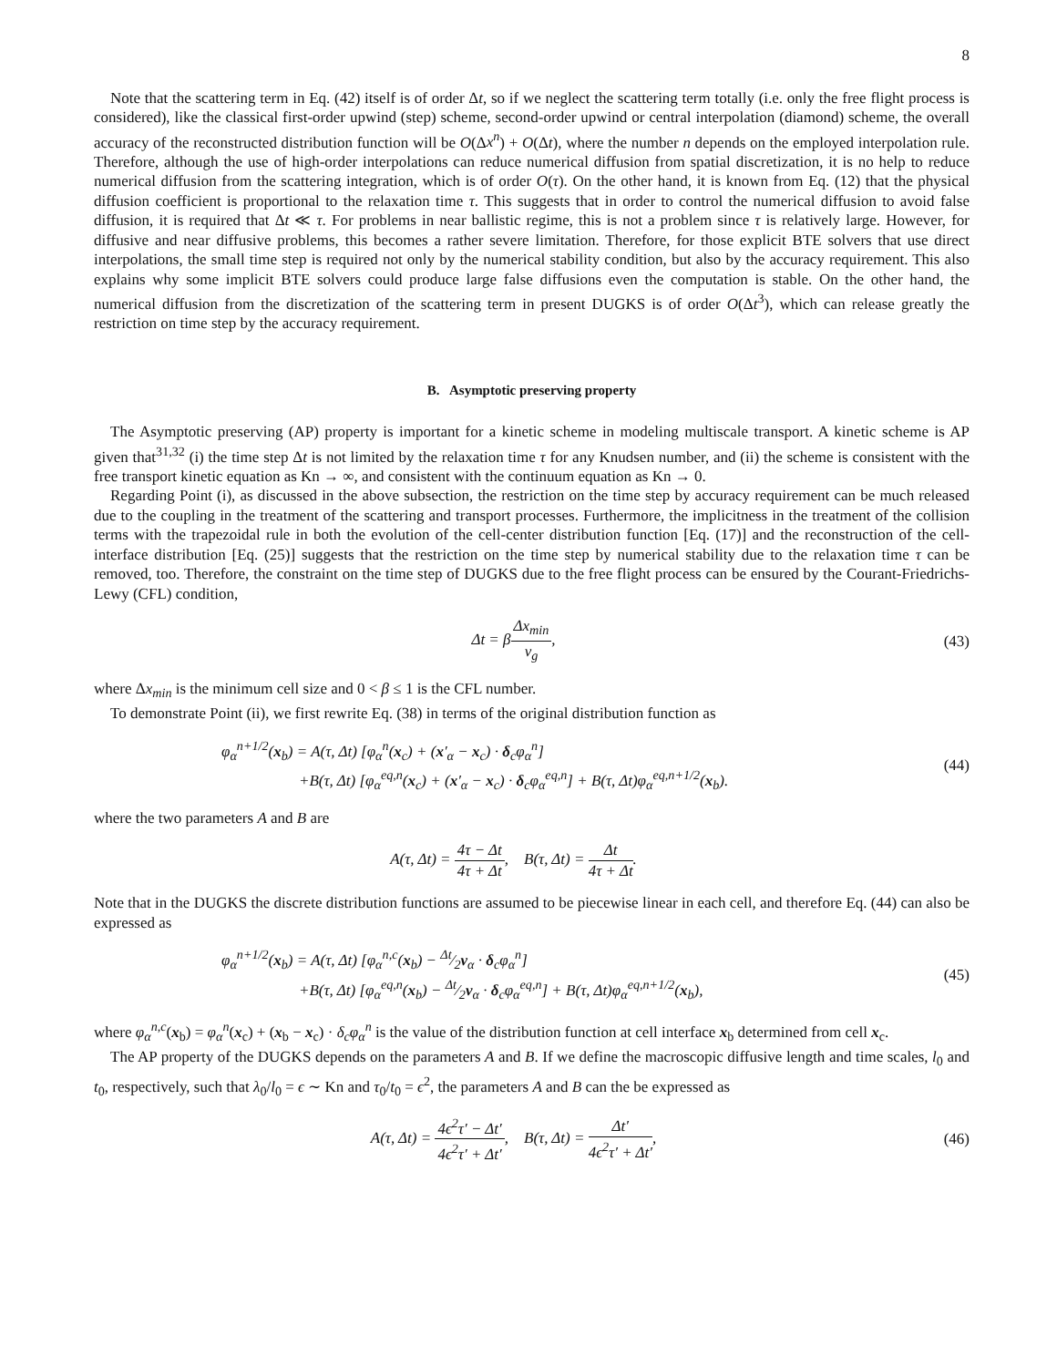8
Note that the scattering term in Eq. (42) itself is of order Δt, so if we neglect the scattering term totally (i.e. only the free flight process is considered), like the classical first-order upwind (step) scheme, second-order upwind or central interpolation (diamond) scheme, the overall accuracy of the reconstructed distribution function will be O(Δx<sup>n</sup>) + O(Δt), where the number n depends on the employed interpolation rule. Therefore, although the use of high-order interpolations can reduce numerical diffusion from spatial discretization, it is no help to reduce numerical diffusion from the scattering integration, which is of order O(τ). On the other hand, it is known from Eq. (12) that the physical diffusion coefficient is proportional to the relaxation time τ. This suggests that in order to control the numerical diffusion to avoid false diffusion, it is required that Δt ≪ τ. For problems in near ballistic regime, this is not a problem since τ is relatively large. However, for diffusive and near diffusive problems, this becomes a rather severe limitation. Therefore, for those explicit BTE solvers that use direct interpolations, the small time step is required not only by the numerical stability condition, but also by the accuracy requirement. This also explains why some implicit BTE solvers could produce large false diffusions even the computation is stable. On the other hand, the numerical diffusion from the discretization of the scattering term in present DUGKS is of order O(Δt<sup>3</sup>), which can release greatly the restriction on time step by the accuracy requirement.
B. Asymptotic preserving property
The Asymptotic preserving (AP) property is important for a kinetic scheme in modeling multiscale transport. A kinetic scheme is AP given that<sup>31,32</sup> (i) the time step Δt is not limited by the relaxation time τ for any Knudsen number, and (ii) the scheme is consistent with the free transport kinetic equation as Kn → ∞, and consistent with the continuum equation as Kn → 0.
Regarding Point (i), as discussed in the above subsection, the restriction on the time step by accuracy requirement can be much released due to the coupling in the treatment of the scattering and transport processes. Furthermore, the implicitness in the treatment of the collision terms with the trapezoidal rule in both the evolution of the cell-center distribution function [Eq. (17)] and the reconstruction of the cell-interface distribution [Eq. (25)] suggests that the restriction on the time step by numerical stability due to the relaxation time τ can be removed, too. Therefore, the constraint on the time step of DUGKS due to the free flight process can be ensured by the Courant-Friedrichs-Lewy (CFL) condition,
Δt = βΔx<sub>min</sub> v<sub>g</sub>,
(43)
where Δx<sub>min</sub> is the minimum cell size and 0 < β ≤ 1 is the CFL number.
To demonstrate Point (ii), we first rewrite Eq. (38) in terms of the original distribution function as
φ<sub>α</sub><sup>n+1/2</sup>(x<sub>b</sub>) = A(τ, Δt) [φ<sub>α</sub><sup>n</sup>(x<sub>c</sub>) + (x′<sub>α</sub> − x<sub>c</sub>) · δ<sub>c</sub>φ<sub>α</sub><sup>n</sup>]
+B(τ, Δt) [φ<sub>α</sub><sup>eq,n</sup>(x<sub>c</sub>) + (x′<sub>α</sub> − x<sub>c</sub>) · δ<sub>c</sub>φ<sub>α</sub><sup>eq,n</sup>] + B(τ, Δt)φ<sub>α</sub><sup>eq,n+1/2</sup>(x<sub>b</sub>).
(44)
where the two parameters A and B are
A(τ, Δt) = 4τ − Δt 4τ + Δt, B(τ, Δt) = Δt 4τ + Δt.
Note that in the DUGKS the discrete distribution functions are assumed to be piecewise linear in each cell, and therefore Eq. (44) can also be expressed as
φ<sub>α</sub><sup>n+1/2</sup>(x<sub>b</sub>) = A(τ, Δt) [φ<sub>α</sub><sup>n,c</sup>(x<sub>b</sub>) − Δt⁄2v<sub>α</sub> · δ<sub>c</sub>φ<sub>α</sub><sup>n</sup>]
+B(τ, Δt) [φ<sub>α</sub><sup>eq,n</sup>(x<sub>b</sub>) − Δt⁄2v<sub>α</sub> · δ<sub>c</sub>φ<sub>α</sub><sup>eq,n</sup>] + B(τ, Δt)φ<sub>α</sub><sup>eq,n+1/2</sup>(x<sub>b</sub>),
(45)
where φ<sub>α</sub><sup>n,c</sup>(x<sub>b</sub>) = φ<sub>α</sub><sup>n</sup>(x<sub>c</sub>) + (x<sub>b</sub> − x<sub>c</sub>) · δ<sub>c</sub>φ<sub>α</sub><sup>n</sup> is the value of the distribution function at cell interface x<sub>b</sub> determined from cell x<sub>c</sub>.
The AP property of the DUGKS depends on the parameters A and B. If we define the macroscopic diffusive length and time scales, l<sub>0</sub> and t<sub>0</sub>, respectively, such that λ<sub>0</sub>/l<sub>0</sub> = ϵ ∼ Kn and τ<sub>0</sub>/t<sub>0</sub> = ϵ<sup>2</sup>, the parameters A and B can the be expressed as
A(τ, Δt) = 4ϵ<sup>2</sup>τ′ − Δt′ 4ϵ<sup>2</sup>τ′ + Δt′, B(τ, Δt) = Δt′ 4ϵ<sup>2</sup>τ′ + Δt′,
(46)